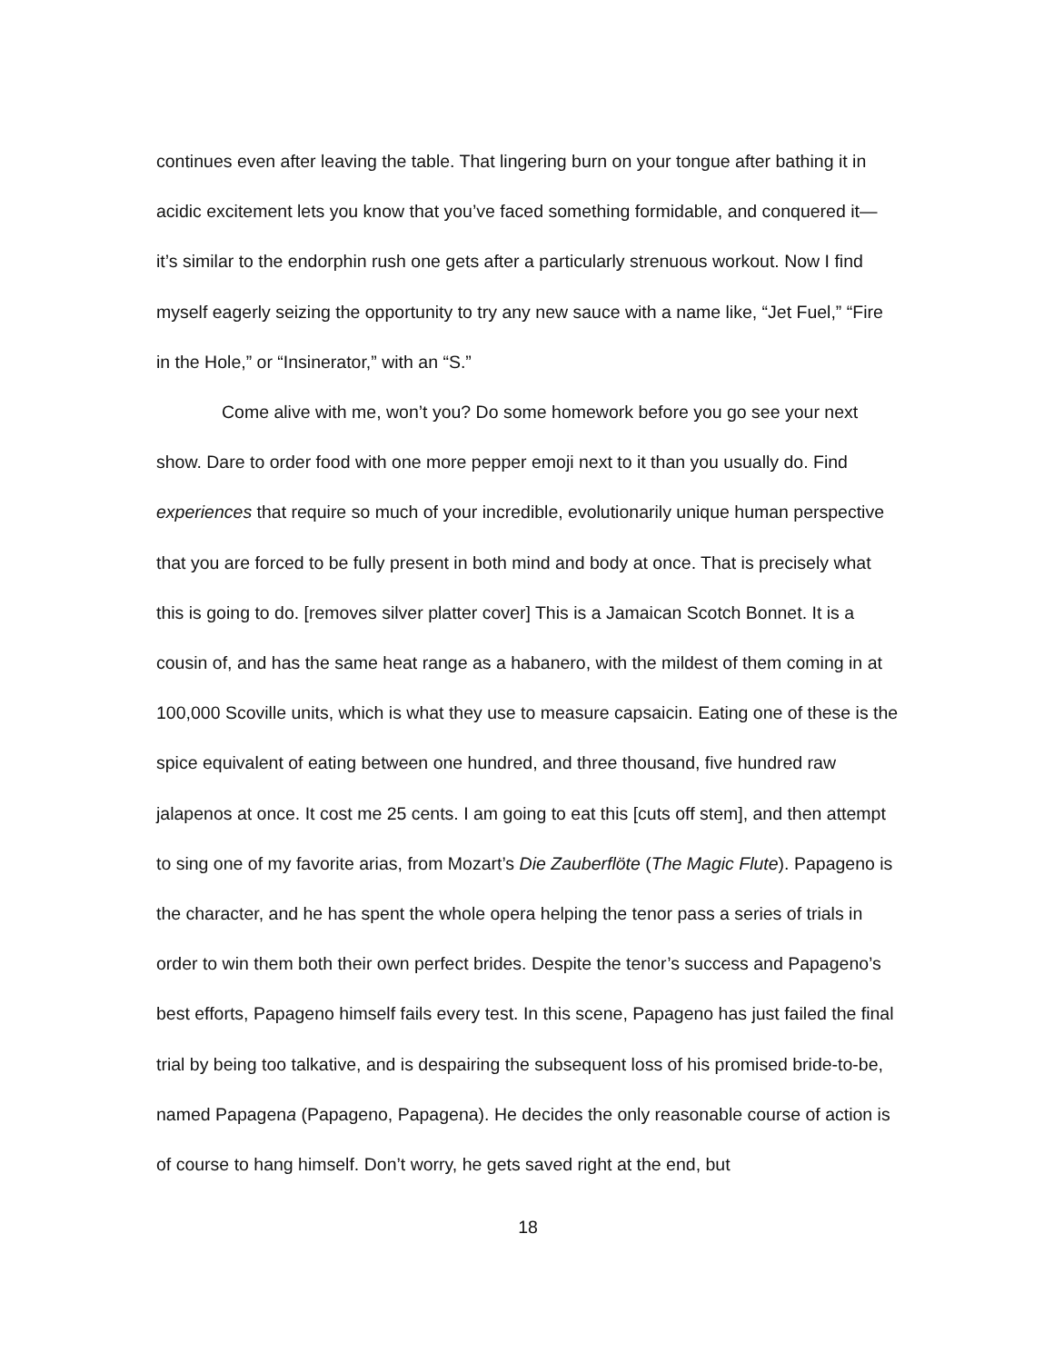continues even after leaving the table. That lingering burn on your tongue after bathing it in acidic excitement lets you know that you’ve faced something formidable, and conquered it— it’s similar to the endorphin rush one gets after a particularly strenuous workout. Now I find myself eagerly seizing the opportunity to try any new sauce with a name like, “Jet Fuel,” “Fire in the Hole,” or “Insinerator,” with an “S.”
Come alive with me, won’t you? Do some homework before you go see your next show. Dare to order food with one more pepper emoji next to it than you usually do. Find experiences that require so much of your incredible, evolutionarily unique human perspective that you are forced to be fully present in both mind and body at once. That is precisely what this is going to do. [removes silver platter cover] This is a Jamaican Scotch Bonnet. It is a cousin of, and has the same heat range as a habanero, with the mildest of them coming in at 100,000 Scoville units, which is what they use to measure capsaicin. Eating one of these is the spice equivalent of eating between one hundred, and three thousand, five hundred raw jalapenos at once. It cost me 25 cents. I am going to eat this [cuts off stem], and then attempt to sing one of my favorite arias, from Mozart’s Die Zauberflöte (The Magic Flute). Papageno is the character, and he has spent the whole opera helping the tenor pass a series of trials in order to win them both their own perfect brides. Despite the tenor’s success and Papageno’s best efforts, Papageno himself fails every test. In this scene, Papageno has just failed the final trial by being too talkative, and is despairing the subsequent loss of his promised bride-to-be, named Papagena (Papageno, Papagena). He decides the only reasonable course of action is of course to hang himself. Don’t worry, he gets saved right at the end, but
18